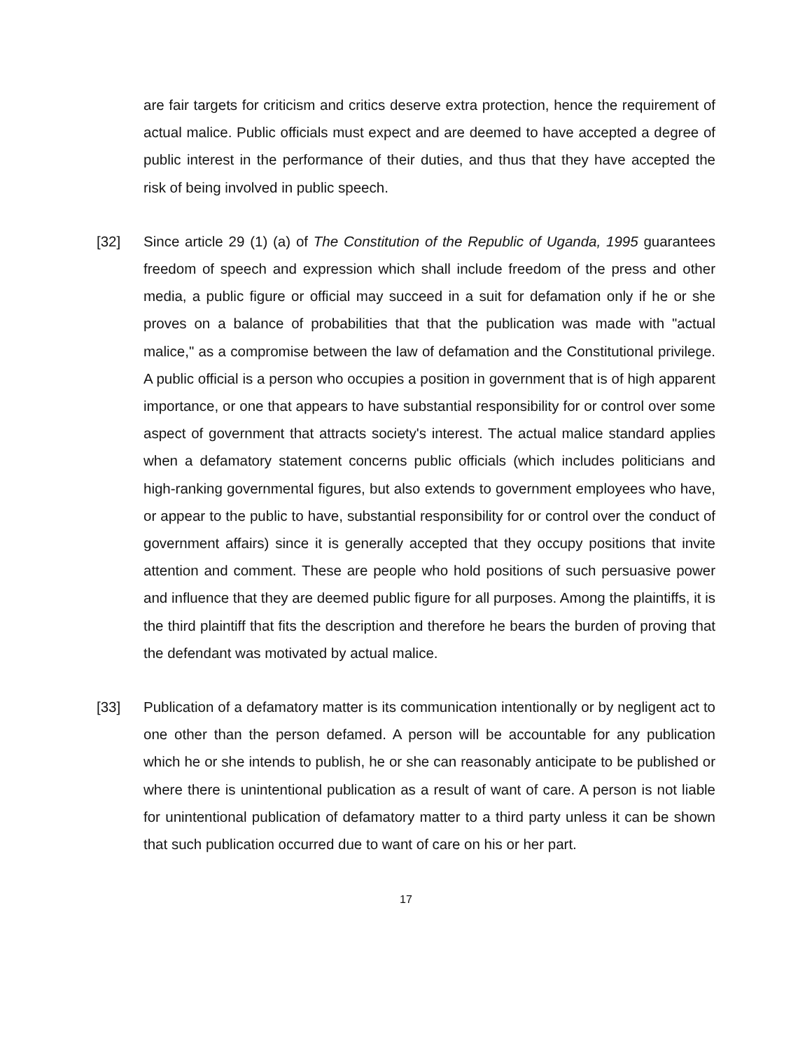are fair targets for criticism and critics deserve extra protection, hence the requirement of actual malice. Public officials must expect and are deemed to have accepted a degree of public interest in the performance of their duties, and thus that they have accepted the risk of being involved in public speech.
[32] Since article 29 (1) (a) of The Constitution of the Republic of Uganda, 1995 guarantees freedom of speech and expression which shall include freedom of the press and other media, a public figure or official may succeed in a suit for defamation only if he or she proves on a balance of probabilities that that the publication was made with "actual malice," as a compromise between the law of defamation and the Constitutional privilege. A public official is a person who occupies a position in government that is of high apparent importance, or one that appears to have substantial responsibility for or control over some aspect of government that attracts society's interest. The actual malice standard applies when a defamatory statement concerns public officials (which includes politicians and high-ranking governmental figures, but also extends to government employees who have, or appear to the public to have, substantial responsibility for or control over the conduct of government affairs) since it is generally accepted that they occupy positions that invite attention and comment. These are people who hold positions of such persuasive power and influence that they are deemed public figure for all purposes. Among the plaintiffs, it is the third plaintiff that fits the description and therefore he bears the burden of proving that the defendant was motivated by actual malice.
[33] Publication of a defamatory matter is its communication intentionally or by negligent act to one other than the person defamed. A person will be accountable for any publication which he or she intends to publish, he or she can reasonably anticipate to be published or where there is unintentional publication as a result of want of care. A person is not liable for unintentional publication of defamatory matter to a third party unless it can be shown that such publication occurred due to want of care on his or her part.
17